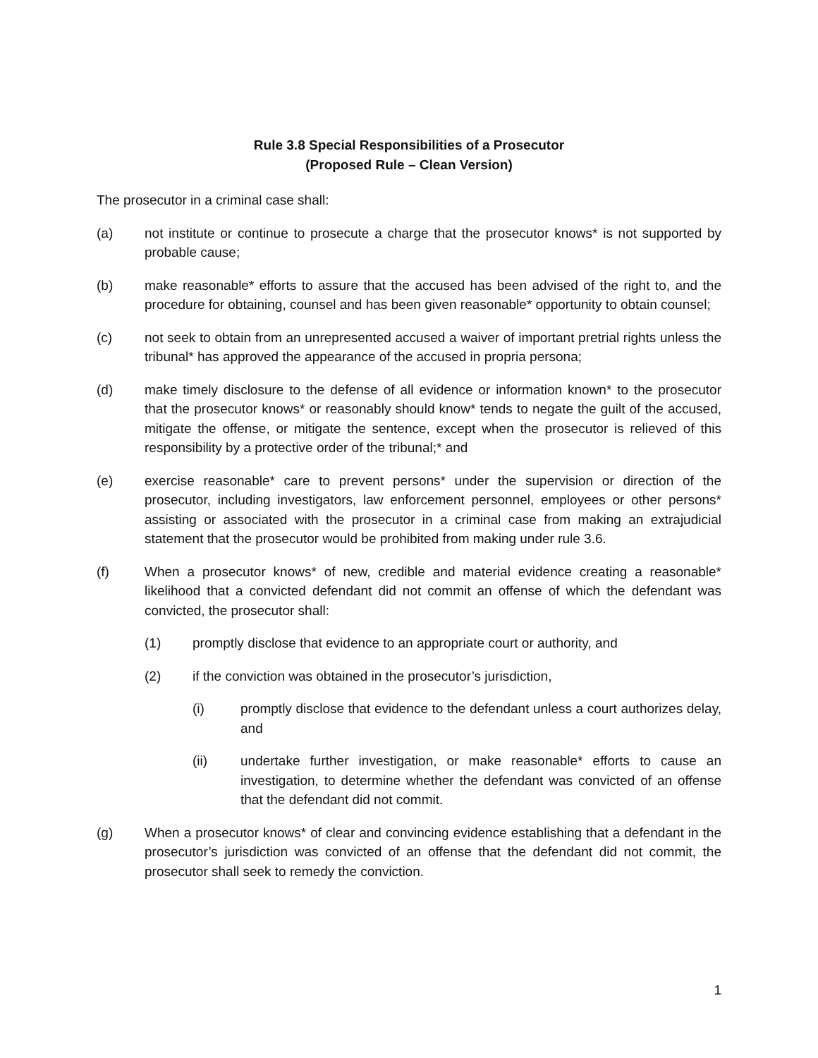Rule 3.8 Special Responsibilities of a Prosecutor
(Proposed Rule – Clean Version)
The prosecutor in a criminal case shall:
(a) not institute or continue to prosecute a charge that the prosecutor knows* is not supported by probable cause;
(b) make reasonable* efforts to assure that the accused has been advised of the right to, and the procedure for obtaining, counsel and has been given reasonable* opportunity to obtain counsel;
(c) not seek to obtain from an unrepresented accused a waiver of important pretrial rights unless the tribunal* has approved the appearance of the accused in propria persona;
(d) make timely disclosure to the defense of all evidence or information known* to the prosecutor that the prosecutor knows* or reasonably should know* tends to negate the guilt of the accused, mitigate the offense, or mitigate the sentence, except when the prosecutor is relieved of this responsibility by a protective order of the tribunal;* and
(e) exercise reasonable* care to prevent persons* under the supervision or direction of the prosecutor, including investigators, law enforcement personnel, employees or other persons* assisting or associated with the prosecutor in a criminal case from making an extrajudicial statement that the prosecutor would be prohibited from making under rule 3.6.
(f) When a prosecutor knows* of new, credible and material evidence creating a reasonable* likelihood that a convicted defendant did not commit an offense of which the defendant was convicted, the prosecutor shall:
(1) promptly disclose that evidence to an appropriate court or authority, and
(2) if the conviction was obtained in the prosecutor’s jurisdiction,
(i) promptly disclose that evidence to the defendant unless a court authorizes delay, and
(ii) undertake further investigation, or make reasonable* efforts to cause an investigation, to determine whether the defendant was convicted of an offense that the defendant did not commit.
(g) When a prosecutor knows* of clear and convincing evidence establishing that a defendant in the prosecutor’s jurisdiction was convicted of an offense that the defendant did not commit, the prosecutor shall seek to remedy the conviction.
1